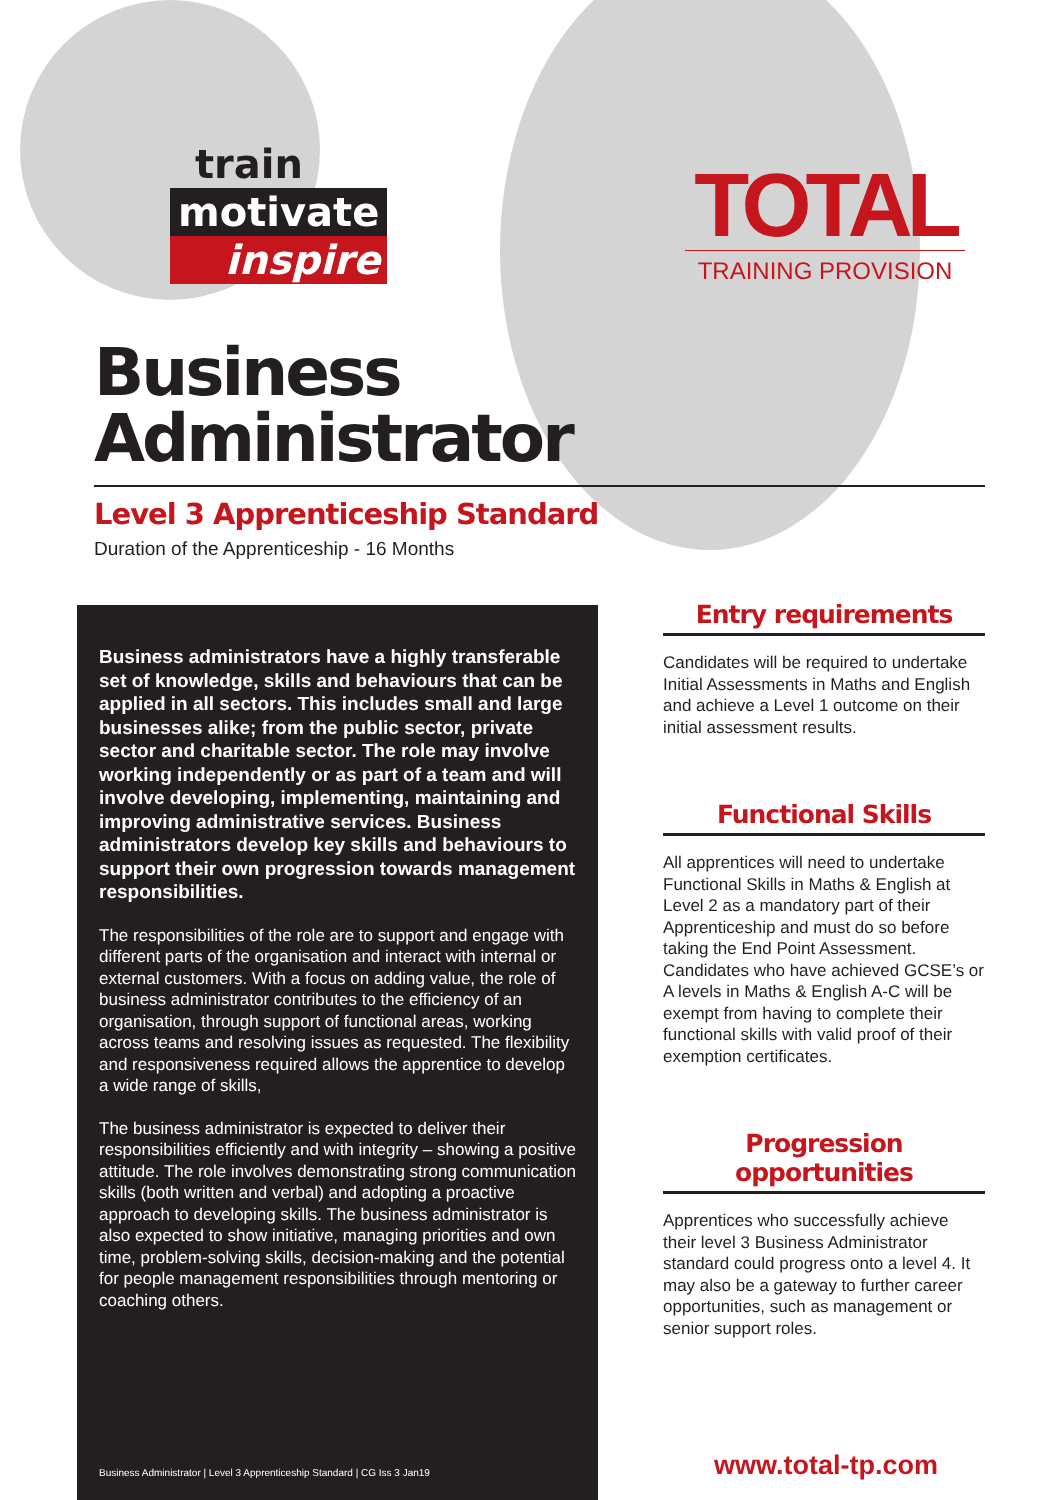train
motivate
inspire
TOTAL
TRAINING PROVISION
Business
Administrator
Level 3 Apprenticeship Standard
Duration of the Apprenticeship - 16 Months
Business administrators have a highly transferable set of knowledge, skills and behaviours that can be applied in all sectors. This includes small and large businesses alike; from the public sector, private sector and charitable sector. The role may involve working independently or as part of a team and will involve developing, implementing, maintaining and improving administrative services. Business administrators develop key skills and behaviours to support their own progression towards management responsibilities.
The responsibilities of the role are to support and engage with different parts of the organisation and interact with internal or external customers. With a focus on adding value, the role of business administrator contributes to the efficiency of an organisation, through support of functional areas, working across teams and resolving issues as requested. The flexibility and responsiveness required allows the apprentice to develop a wide range of skills,
The business administrator is expected to deliver their responsibilities efficiently and with integrity – showing a positive attitude. The role involves demonstrating strong communication skills (both written and verbal) and adopting a proactive approach to developing skills. The business administrator is also expected to show initiative, managing priorities and own time, problem-solving skills, decision-making and the potential for people management responsibilities through mentoring or coaching others.
Business Administrator | Level 3 Apprenticeship Standard | CG Iss 3 Jan19
Entry requirements
Candidates will be required to undertake Initial Assessments in Maths and English and achieve a Level 1 outcome on their initial assessment results.
Functional Skills
All apprentices will need to undertake Functional Skills in Maths & English at Level 2 as a mandatory part of their Apprenticeship and must do so before taking the End Point Assessment. Candidates who have achieved GCSE’s or A levels in Maths & English A-C will be exempt from having to complete their functional skills with valid proof of their exemption certificates.
Progression opportunities
Apprentices who successfully achieve their level 3 Business Administrator standard could progress onto a level 4. It may also be a gateway to further career opportunities, such as management or senior support roles.
www.total-tp.com